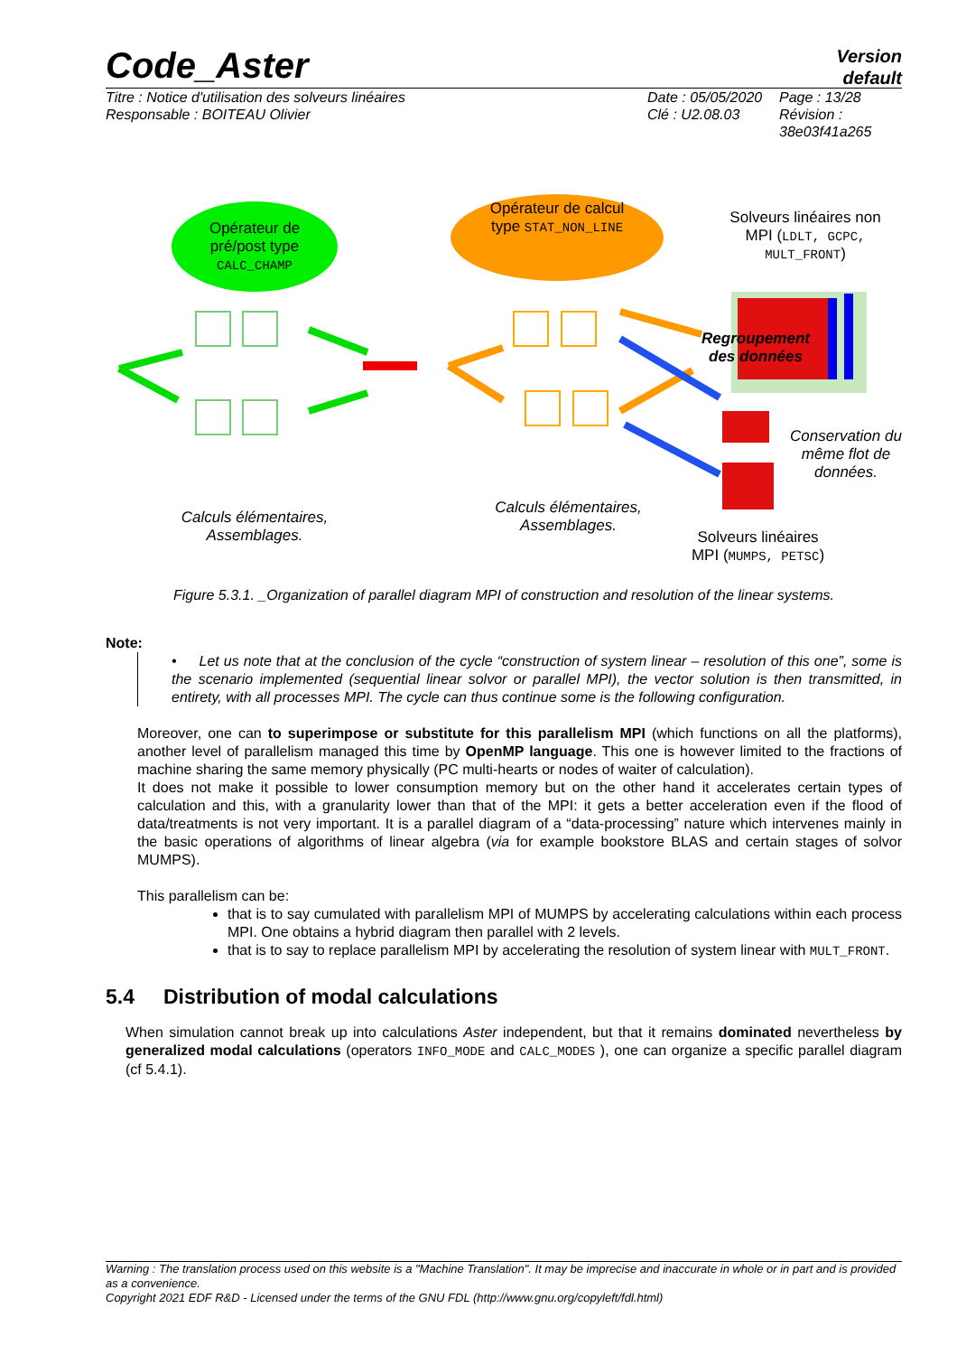Code_Aster
Version
default
Titre : Notice d'utilisation des solveurs linéaires
Responsable : BOITEAU Olivier
Date : 05/05/2020
Clé : U2.08.03
Page : 13/28
Révision :
38e03f41a265
Opérateur de pré/post type CALC_CHAMP
Opérateur de calcul type STAT_NON_LINE
Solveurs linéaires non MPI (LDLT, GCPC, MULT_FRONT)
Regroupement des données
Conservation du même flot de données.
Calculs élémentaires, Assemblages.
Calculs élémentaires, Assemblages.
Solveurs linéaires MPI (MUMPS, PETSC)
Figure 5.3.1. _Organization of parallel diagram MPI of construction and resolution of the linear systems.
Note:
• Let us note that at the conclusion of the cycle “construction of system linear – resolution of this one”, some is the scenario implemented (sequential linear solvor or parallel MPI), the vector solution is then transmitted, in entirety, with all processes MPI. The cycle can thus continue some is the following configuration.
Moreover, one can to superimpose or substitute for this parallelism MPI (which functions on all the platforms), another level of parallelism managed this time by OpenMP language. This one is however limited to the fractions of machine sharing the same memory physically (PC multi-hearts or nodes of waiter of calculation).
It does not make it possible to lower consumption memory but on the other hand it accelerates certain types of calculation and this, with a granularity lower than that of the MPI: it gets a better acceleration even if the flood of data/treatments is not very important. It is a parallel diagram of a “data-processing” nature which intervenes mainly in the basic operations of algorithms of linear algebra (via for example bookstore BLAS and certain stages of solvor MUMPS).
This parallelism can be:
that is to say cumulated with parallelism MPI of MUMPS by accelerating calculations within each process MPI. One obtains a hybrid diagram then parallel with 2 levels.
that is to say to replace parallelism MPI by accelerating the resolution of system linear with MULT_FRONT.
5.4 Distribution of modal calculations
When simulation cannot break up into calculations Aster independent, but that it remains dominated nevertheless by generalized modal calculations (operators INFO_MODE and CALC_MODES ), one can organize a specific parallel diagram (cf 5.4.1).
Warning : The translation process used on this website is a "Machine Translation". It may be imprecise and inaccurate in whole or in part and is provided as a convenience.
Copyright 2021 EDF R&D - Licensed under the terms of the GNU FDL (http://www.gnu.org/copyleft/fdl.html)